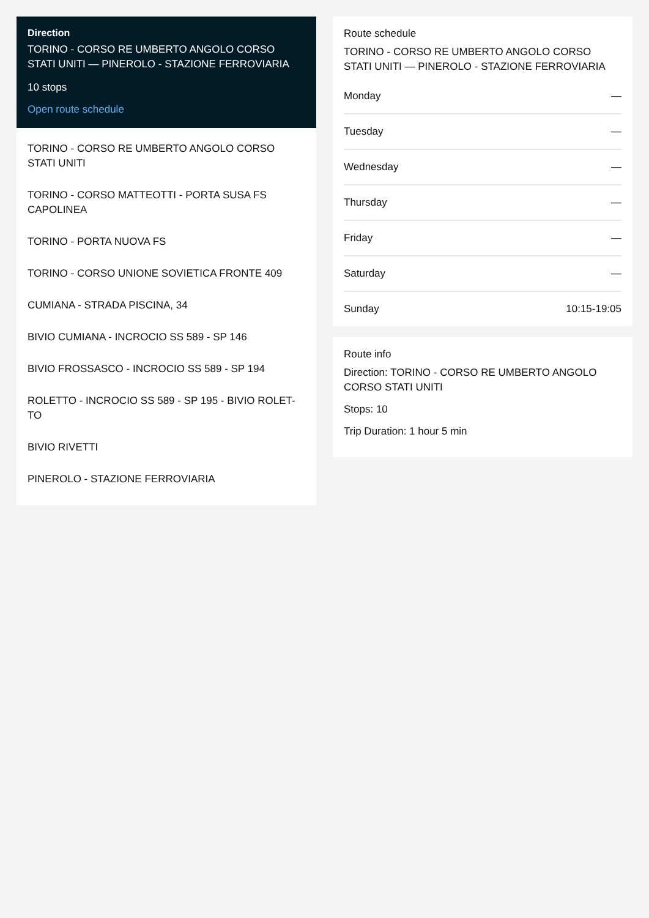Direction
TORINO - CORSO RE UMBERTO ANGOLO CORSO STATI UNITI — PINEROLO - STAZIONE FERROVIARIA
10 stops
Open route schedule
TORINO - CORSO RE UMBERTO ANGOLO CORSO STATI UNITI
TORINO - CORSO MATTEOTTI - PORTA SUSA FS CAPOLINEA
TORINO - PORTA NUOVA FS
TORINO - CORSO UNIONE SOVIETICA FRONTE 409
CUMIANA - STRADA PISCINA, 34
BIVIO CUMIANA - INCROCIO SS 589 - SP 146
BIVIO FROSSASCO - INCROCIO SS 589 - SP 194
ROLETTO - INCROCIO SS 589 - SP 195 - BIVIO ROLET-TO
BIVIO RIVETTI
PINEROLO - STAZIONE FERROVIARIA
Route schedule
TORINO - CORSO RE UMBERTO ANGOLO CORSO STATI UNITI — PINEROLO - STAZIONE FERROVIARIA
Monday —
Tuesday —
Wednesday —
Thursday —
Friday —
Saturday —
Sunday 10:15-19:05
Route info
Direction: TORINO - CORSO RE UMBERTO ANGOLO CORSO STATI UNITI
Stops: 10
Trip Duration: 1 hour 5 min